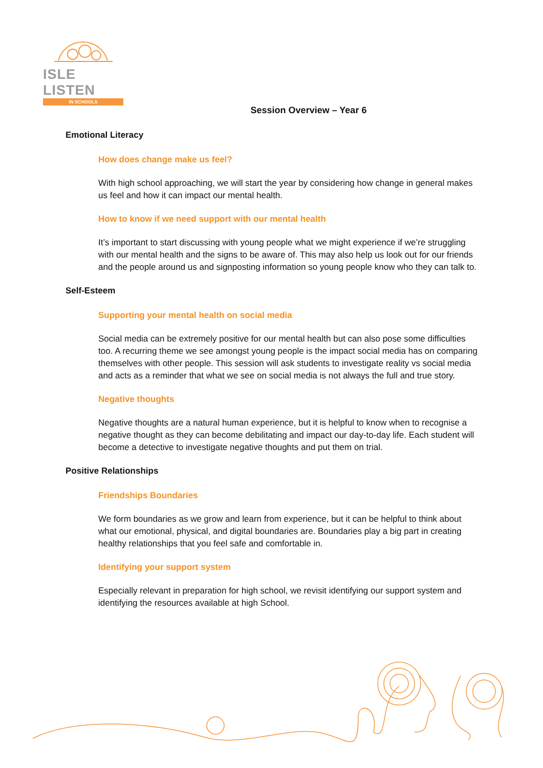ISLE LISTEN
IN SCHOOLS
Session Overview – Year 6
Emotional Literacy
How does change make us feel?
With high school approaching, we will start the year by considering how change in general makes us feel and how it can impact our mental health.
How to know if we need support with our mental health
It’s important to start discussing with young people what we might experience if we’re struggling with our mental health and the signs to be aware of. This may also help us look out for our friends and the people around us and signposting information so young people know who they can talk to.
Self-Esteem
Supporting your mental health on social media
Social media can be extremely positive for our mental health but can also pose some difficulties too. A recurring theme we see amongst young people is the impact social media has on comparing themselves with other people. This session will ask students to investigate reality vs social media and acts as a reminder that what we see on social media is not always the full and true story.
Negative thoughts
Negative thoughts are a natural human experience, but it is helpful to know when to recognise a negative thought as they can become debilitating and impact our day-to-day life. Each student will become a detective to investigate negative thoughts and put them on trial.
Positive Relationships
Friendships Boundaries
We form boundaries as we grow and learn from experience, but it can be helpful to think about what our emotional, physical, and digital boundaries are. Boundaries play a big part in creating healthy relationships that you feel safe and comfortable in.
Identifying your support system
Especially relevant in preparation for high school, we revisit identifying our support system and identifying the resources available at high School.